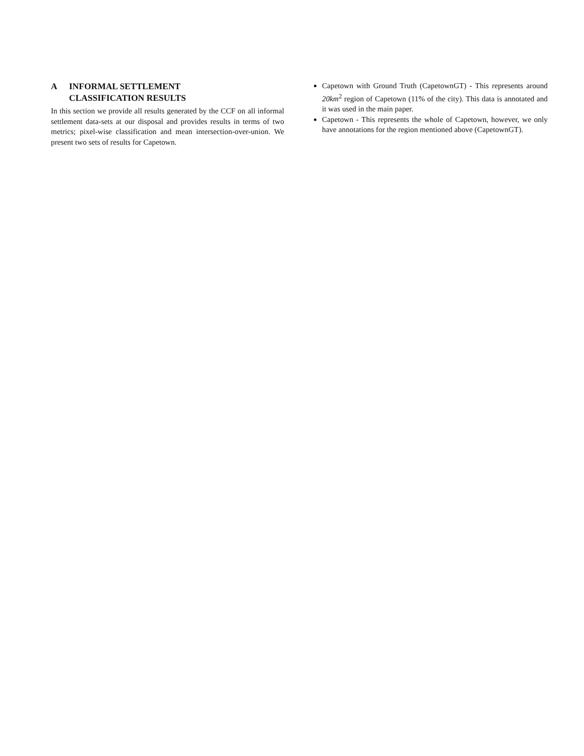A INFORMAL SETTLEMENT
CLASSIFICATION RESULTS
In this section we provide all results generated by the CCF on all informal settlement data-sets at our disposal and provides results in terms of two metrics; pixel-wise classification and mean intersection-over-union. We present two sets of results for Capetown.
Capetown with Ground Truth (CapetownGT) - This represents around 20km<sup>2</sup> region of Capetown (11% of the city). This data is annotated and it was used in the main paper.
Capetown - This represents the whole of Capetown, however, we only have annotations for the region mentioned above (CapetownGT).